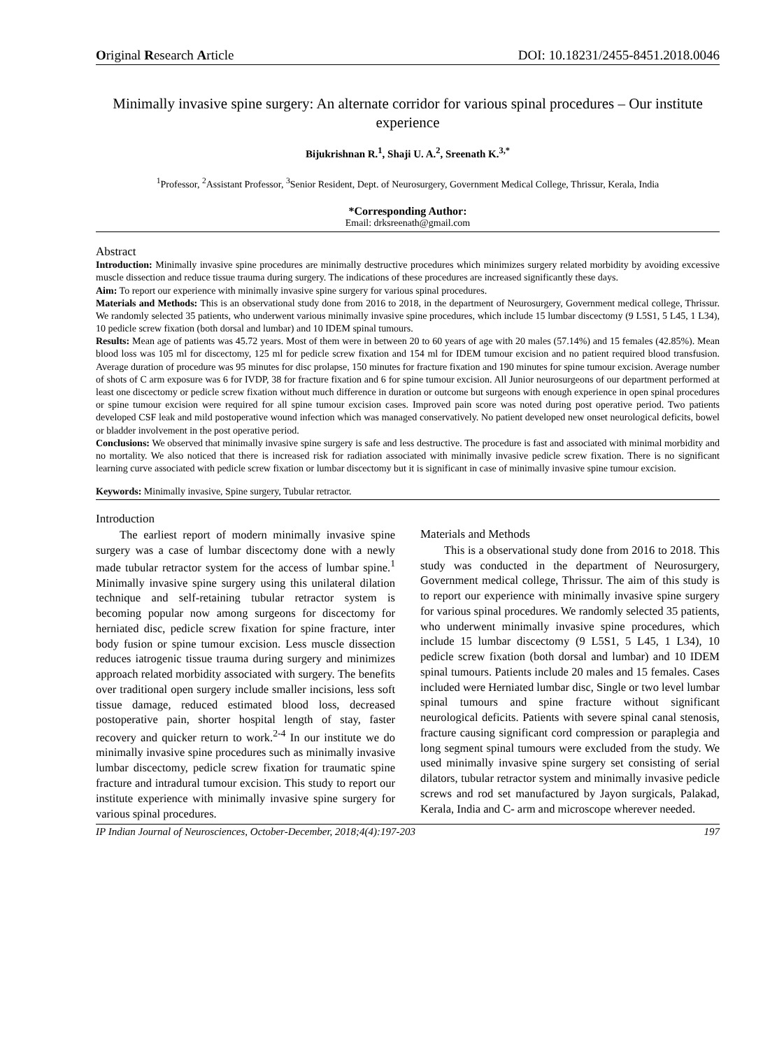Original Research Article DOI: 10.18231/2455-8451.2018.0046
Minimally invasive spine surgery: An alternate corridor for various spinal procedures – Our institute experience
Bijukrishnan R.<sup>1</sup>, Shaji U. A.<sup>2</sup>, Sreenath K.<sup>3,*</sup>
<sup>1</sup> Professor, <sup>2</sup>Assistant Professor, <sup>3</sup>Senior Resident, Dept. of Neurosurgery, Government Medical College, Thrissur, Kerala, India
*Corresponding Author:
Email: drksreenath@gmail.com
Abstract
Introduction: Minimally invasive spine procedures are minimally destructive procedures which minimizes surgery related morbidity by avoiding excessive muscle dissection and reduce tissue trauma during surgery. The indications of these procedures are increased significantly these days.
Aim: To report our experience with minimally invasive spine surgery for various spinal procedures.
Materials and Methods: This is an observational study done from 2016 to 2018, in the department of Neurosurgery, Government medical college, Thrissur. We randomly selected 35 patients, who underwent various minimally invasive spine procedures, which include 15 lumbar discectomy (9 L5S1, 5 L45, 1 L34), 10 pedicle screw fixation (both dorsal and lumbar) and 10 IDEM spinal tumours.
Results: Mean age of patients was 45.72 years. Most of them were in between 20 to 60 years of age with 20 males (57.14%) and 15 females (42.85%). Mean blood loss was 105 ml for discectomy, 125 ml for pedicle screw fixation and 154 ml for IDEM tumour excision and no patient required blood transfusion. Average duration of procedure was 95 minutes for disc prolapse, 150 minutes for fracture fixation and 190 minutes for spine tumour excision. Average number of shots of C arm exposure was 6 for IVDP, 38 for fracture fixation and 6 for spine tumour excision. All Junior neurosurgeons of our department performed at least one discectomy or pedicle screw fixation without much difference in duration or outcome but surgeons with enough experience in open spinal procedures or spine tumour excision were required for all spine tumour excision cases. Improved pain score was noted during post operative period. Two patients developed CSF leak and mild postoperative wound infection which was managed conservatively. No patient developed new onset neurological deficits, bowel or bladder involvement in the post operative period.
Conclusions: We observed that minimally invasive spine surgery is safe and less destructive. The procedure is fast and associated with minimal morbidity and no mortality. We also noticed that there is increased risk for radiation associated with minimally invasive pedicle screw fixation. There is no significant learning curve associated with pedicle screw fixation or lumbar discectomy but it is significant in case of minimally invasive spine tumour excision.
Keywords: Minimally invasive, Spine surgery, Tubular retractor.
Introduction
The earliest report of modern minimally invasive spine surgery was a case of lumbar discectomy done with a newly made tubular retractor system for the access of lumbar spine.<sup>1</sup> Minimally invasive spine surgery using this unilateral dilation technique and self-retaining tubular retractor system is becoming popular now among surgeons for discectomy for herniated disc, pedicle screw fixation for spine fracture, inter body fusion or spine tumour excision. Less muscle dissection reduces iatrogenic tissue trauma during surgery and minimizes approach related morbidity associated with surgery. The benefits over traditional open surgery include smaller incisions, less soft tissue damage, reduced estimated blood loss, decreased postoperative pain, shorter hospital length of stay, faster recovery and quicker return to work.<sup>2-4</sup> In our institute we do minimally invasive spine procedures such as minimally invasive lumbar discectomy, pedicle screw fixation for traumatic spine fracture and intradural tumour excision. This study to report our institute experience with minimally invasive spine surgery for various spinal procedures.
Materials and Methods
This is a observational study done from 2016 to 2018. This study was conducted in the department of Neurosurgery, Government medical college, Thrissur. The aim of this study is to report our experience with minimally invasive spine surgery for various spinal procedures. We randomly selected 35 patients, who underwent minimally invasive spine procedures, which include 15 lumbar discectomy (9 L5S1, 5 L45, 1 L34), 10 pedicle screw fixation (both dorsal and lumbar) and 10 IDEM spinal tumours. Patients include 20 males and 15 females. Cases included were Herniated lumbar disc, Single or two level lumbar spinal tumours and spine fracture without significant neurological deficits. Patients with severe spinal canal stenosis, fracture causing significant cord compression or paraplegia and long segment spinal tumours were excluded from the study. We used minimally invasive spine surgery set consisting of serial dilators, tubular retractor system and minimally invasive pedicle screws and rod set manufactured by Jayon surgicals, Palakad, Kerala, India and C- arm and microscope wherever needed.
IP Indian Journal of Neurosciences, October-December, 2018;4(4):197-203 197